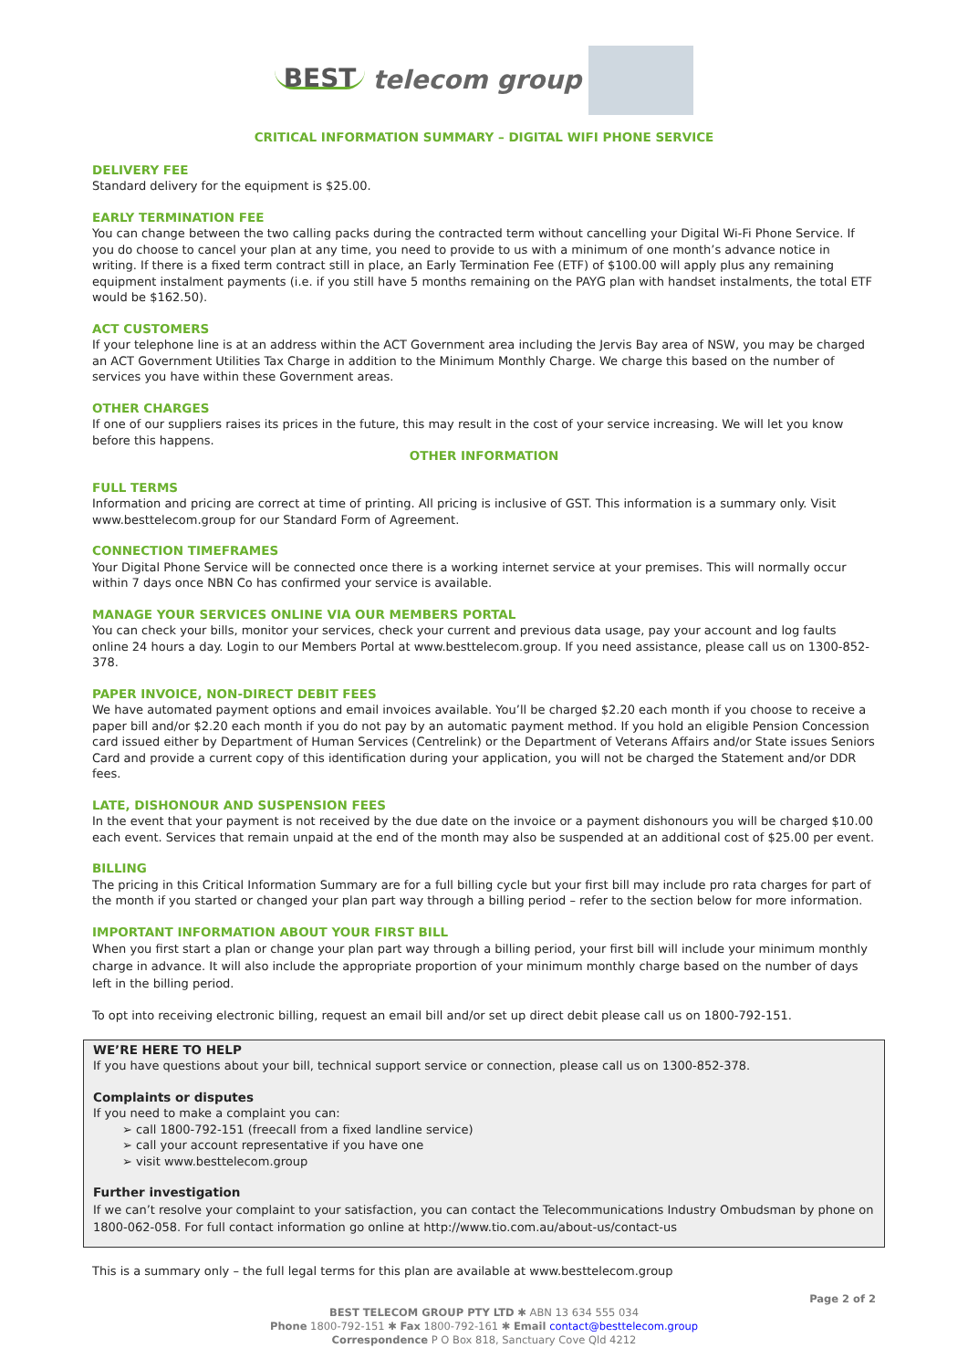BEST telecom group
CRITICAL INFORMATION SUMMARY – DIGITAL WIFI PHONE SERVICE
DELIVERY FEE
Standard delivery for the equipment is $25.00.
EARLY TERMINATION FEE
You can change between the two calling packs during the contracted term without cancelling your Digital Wi-Fi Phone Service. If you do choose to cancel your plan at any time, you need to provide to us with a minimum of one month’s advance notice in writing. If there is a fixed term contract still in place, an Early Termination Fee (ETF) of $100.00 will apply plus any remaining equipment instalment payments (i.e. if you still have 5 months remaining on the PAYG plan with handset instalments, the total ETF would be $162.50).
ACT CUSTOMERS
If your telephone line is at an address within the ACT Government area including the Jervis Bay area of NSW, you may be charged an ACT Government Utilities Tax Charge in addition to the Minimum Monthly Charge. We charge this based on the number of services you have within these Government areas.
OTHER CHARGES
If one of our suppliers raises its prices in the future, this may result in the cost of your service increasing. We will let you know before this happens.
OTHER INFORMATION
FULL TERMS
Information and pricing are correct at time of printing. All pricing is inclusive of GST. This information is a summary only. Visit www.besttelecom.group for our Standard Form of Agreement.
CONNECTION TIMEFRAMES
Your Digital Phone Service will be connected once there is a working internet service at your premises. This will normally occur within 7 days once NBN Co has confirmed your service is available.
MANAGE YOUR SERVICES ONLINE VIA OUR MEMBERS PORTAL
You can check your bills, monitor your services, check your current and previous data usage, pay your account and log faults online 24 hours a day. Login to our Members Portal at www.besttelecom.group. If you need assistance, please call us on 1300-852-378.
PAPER INVOICE, NON-DIRECT DEBIT FEES
We have automated payment options and email invoices available. You’ll be charged $2.20 each month if you choose to receive a paper bill and/or $2.20 each month if you do not pay by an automatic payment method. If you hold an eligible Pension Concession card issued either by Department of Human Services (Centrelink) or the Department of Veterans Affairs and/or State issues Seniors Card and provide a current copy of this identification during your application, you will not be charged the Statement and/or DDR fees.
LATE, DISHONOUR AND SUSPENSION FEES
In the event that your payment is not received by the due date on the invoice or a payment dishonours you will be charged $10.00 each event. Services that remain unpaid at the end of the month may also be suspended at an additional cost of $25.00 per event.
BILLING
The pricing in this Critical Information Summary are for a full billing cycle but your first bill may include pro rata charges for part of the month if you started or changed your plan part way through a billing period – refer to the section below for more information.
IMPORTANT INFORMATION ABOUT YOUR FIRST BILL
When you first start a plan or change your plan part way through a billing period, your first bill will include your minimum monthly charge in advance. It will also include the appropriate proportion of your minimum monthly charge based on the number of days left in the billing period.
To opt into receiving electronic billing, request an email bill and/or set up direct debit please call us on 1800-792-151.
WE’RE HERE TO HELP
If you have questions about your bill, technical support service or connection, please call us on 1300-852-378.
Complaints or disputes
If you need to make a complaint you can:
➢ call 1800-792-151 (freecall from a fixed landline service)
➢ call your account representative if you have one
➢ visit www.besttelecom.group
Further investigation
If we can’t resolve your complaint to your satisfaction, you can contact the Telecommunications Industry Ombudsman by phone on 1800-062-058. For full contact information go online at http://www.tio.com.au/about-us/contact-us
This is a summary only – the full legal terms for this plan are available at www.besttelecom.group
Page 2 of 2
BEST TELECOM GROUP PTY LTD ✱ ABN 13 634 555 034
Phone 1800-792-151 ✱ Fax 1800-792-161 ✱ Email contact@besttelecom.group
Correspondence P O Box 818, Sanctuary Cove Qld 4212